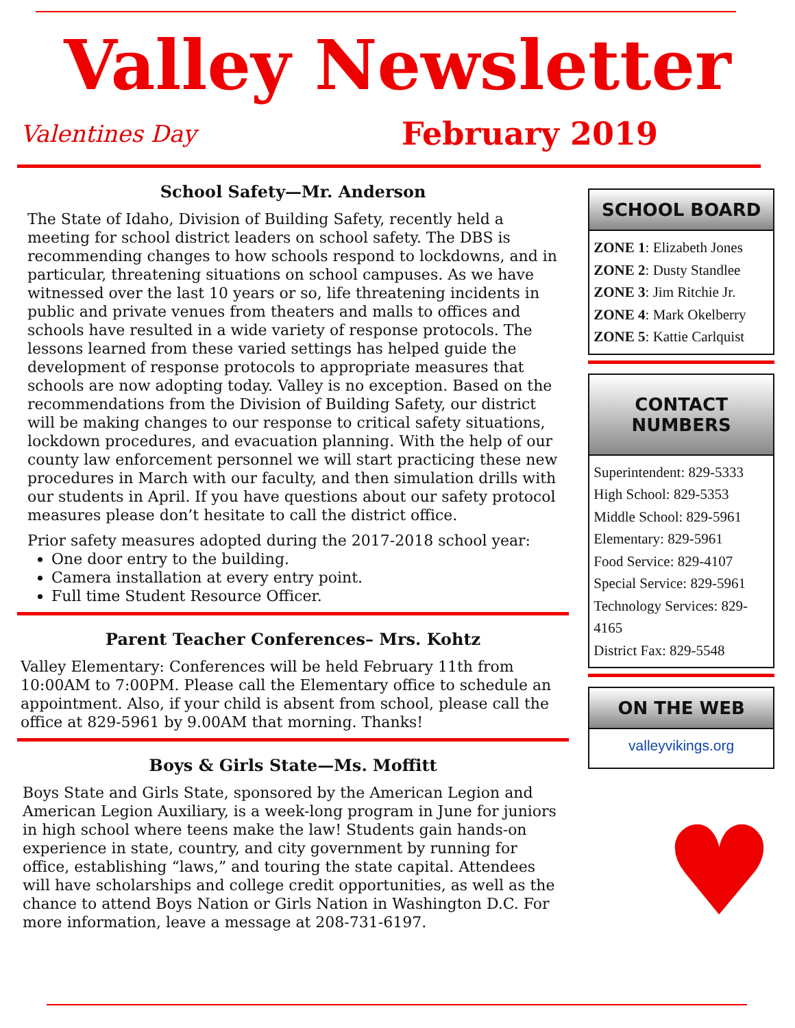Valley Newsletter
Valentines Day February 2019
School Safety—Mr. Anderson
The State of Idaho, Division of Building Safety, recently held a meeting for school district leaders on school safety. The DBS is recommending changes to how schools respond to lockdowns, and in particular, threatening situations on school campuses. As we have witnessed over the last 10 years or so, life threatening incidents in public and private venues from theaters and malls to offices and schools have resulted in a wide variety of response protocols. The lessons learned from these varied settings has helped guide the development of response protocols to appropriate measures that schools are now adopting today. Valley is no exception. Based on the recommendations from the Division of Building Safety, our district will be making changes to our response to critical safety situations, lockdown procedures, and evacuation planning. With the help of our county law enforcement personnel we will start practicing these new procedures in March with our faculty, and then simulation drills with our students in April. If you have questions about our safety protocol measures please don’t hesitate to call the district office.
Prior safety measures adopted during the 2017-2018 school year:
One door entry to the building.
Camera installation at every entry point.
Full time Student Resource Officer.
Parent Teacher Conferences– Mrs. Kohtz
Valley Elementary: Conferences will be held February 11th from 10:00AM to 7:00PM. Please call the Elementary office to schedule an appointment. Also, if your child is absent from school, please call the office at 829-5961 by 9.00AM that morning. Thanks!
Boys & Girls State—Ms. Moffitt
Boys State and Girls State, sponsored by the American Legion and American Legion Auxiliary, is a week-long program in June for juniors in high school where teens make the law! Students gain hands-on experience in state, country, and city government by running for office, establishing “laws,” and touring the state capital. Attendees will have scholarships and college credit opportunities, as well as the chance to attend Boys Nation or Girls Nation in Washington D.C. For more information, leave a message at 208-731-6197.
SCHOOL BOARD
ZONE 1: Elizabeth Jones
ZONE 2: Dusty Standlee
ZONE 3: Jim Ritchie Jr.
ZONE 4: Mark Okelberry
ZONE 5: Kattie Carlquist
CONTACT NUMBERS
Superintendent: 829-5333
High School: 829-5353
Middle School: 829-5961
Elementary: 829-5961
Food Service: 829-4107
Special Service: 829-5961
Technology Services: 829-4165
District Fax: 829-5548
ON THE WEB
valleyvikings.org
♥